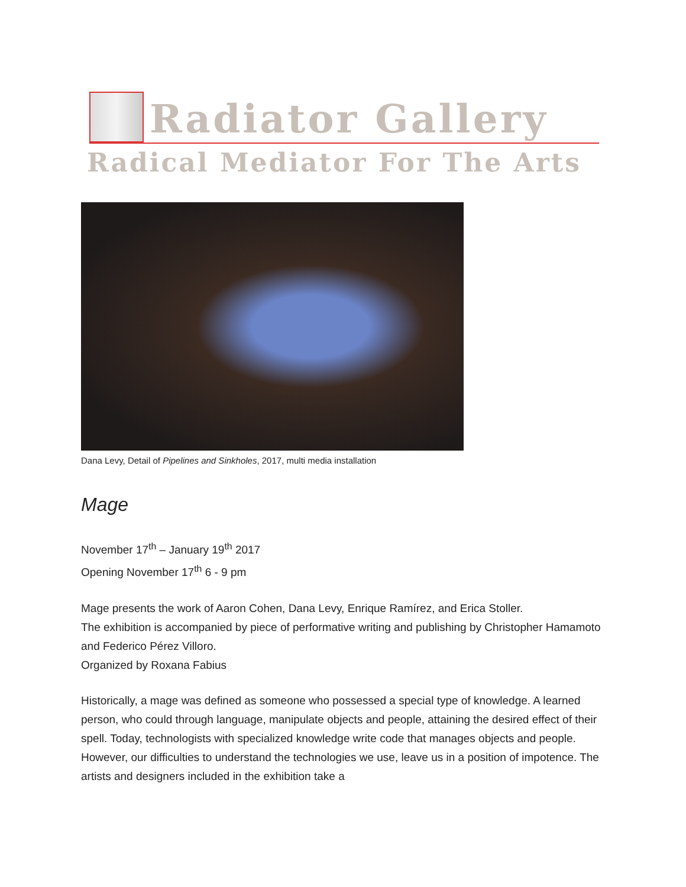Radiator Gallery
Radical Mediator For The Arts
Dana Levy, Detail of Pipelines and Sinkholes, 2017, multi media installation
Mage
November 17<sup>th</sup> – January 19<sup>th</sup> 2017
Opening November 17<sup>th</sup> 6 - 9 pm
Mage presents the work of Aaron Cohen, Dana Levy, Enrique Ramírez, and Erica Stoller.
The exhibition is accompanied by piece of performative writing and publishing by Christopher Hamamoto and Federico Pérez Villoro.
Organized by Roxana Fabius
Historically, a mage was defined as someone who possessed a special type of knowledge. A learned person, who could through language, manipulate objects and people, attaining the desired effect of their spell. Today, technologists with specialized knowledge write code that manages objects and people. However, our difficulties to understand the technologies we use, leave us in a position of impotence. The artists and designers included in the exhibition take a